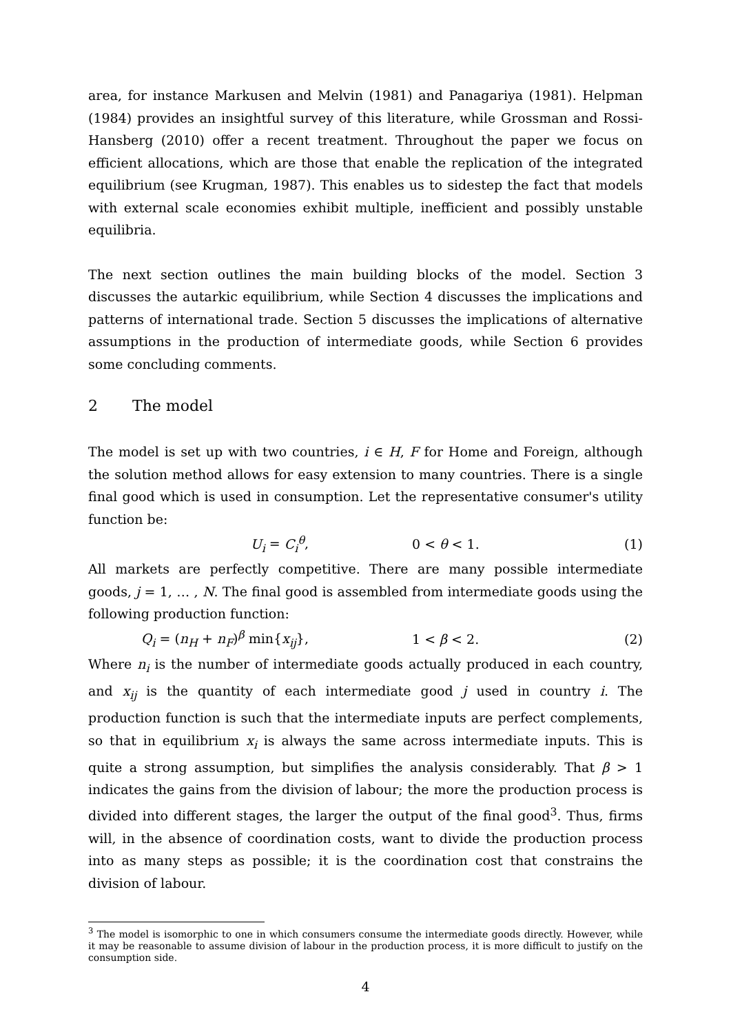area, for instance Markusen and Melvin (1981) and Panagariya (1981). Helpman (1984) provides an insightful survey of this literature, while Grossman and Rossi-Hansberg (2010) offer a recent treatment. Throughout the paper we focus on efficient allocations, which are those that enable the replication of the integrated equilibrium (see Krugman, 1987). This enables us to sidestep the fact that models with external scale economies exhibit multiple, inefficient and possibly unstable equilibria.
The next section outlines the main building blocks of the model. Section 3 discusses the autarkic equilibrium, while Section 4 discusses the implications and patterns of international trade. Section 5 discusses the implications of alternative assumptions in the production of intermediate goods, while Section 6 provides some concluding comments.
2 The model
The model is set up with two countries, i ∈ H, F for Home and Foreign, although the solution method allows for easy extension to many countries. There is a single final good which is used in consumption. Let the representative consumer's utility function be:
U<sub>i</sub> = C<sub>i</sub><sup>θ</sup>, 0 < θ < 1. (1)
All markets are perfectly competitive. There are many possible intermediate goods, j = 1, … , N. The final good is assembled from intermediate goods using the following production function:
Q<sub>i</sub> = (n<sub>H</sub> + n<sub>F</sub>)<sup>β</sup> min{x<sub>ij</sub>}, 1 < β < 2. (2)
Where n<sub>i</sub> is the number of intermediate goods actually produced in each country, and x<sub>ij</sub> is the quantity of each intermediate good j used in country i. The production function is such that the intermediate inputs are perfect complements, so that in equilibrium x<sub>i</sub> is always the same across intermediate inputs. This is quite a strong assumption, but simplifies the analysis considerably. That β > 1 indicates the gains from the division of labour; the more the production process is divided into different stages, the larger the output of the final good<sup>3</sup>. Thus, firms will, in the absence of coordination costs, want to divide the production process into as many steps as possible; it is the coordination cost that constrains the division of labour.
<sup>3</sup> The model is isomorphic to one in which consumers consume the intermediate goods directly. However, while it may be reasonable to assume division of labour in the production process, it is more difficult to justify on the consumption side.
4